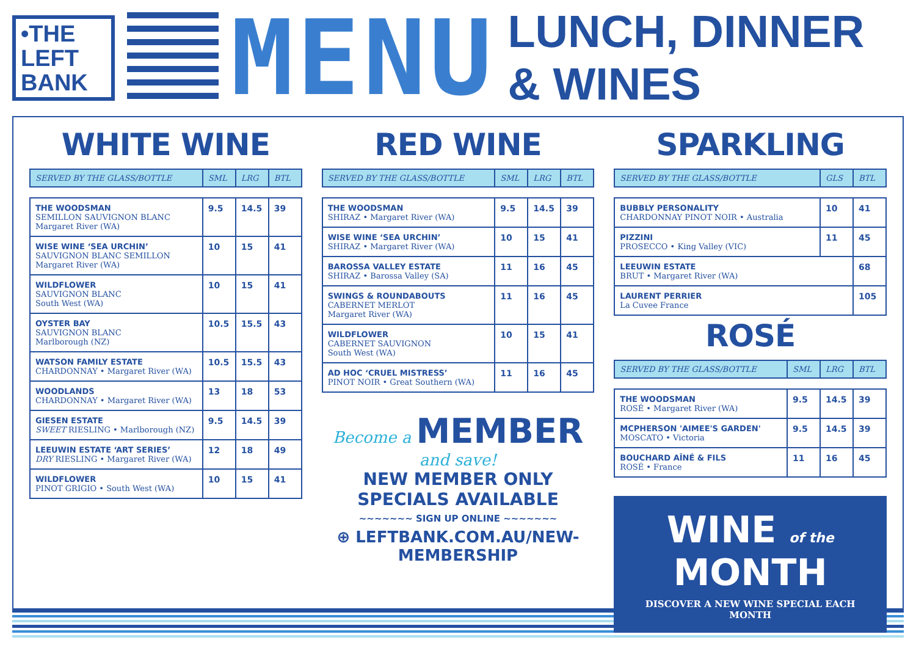•THE
LEFT
BANK
MENU
LUNCH, DINNER
& WINES
WHITE WINE
| SERVED BY THE GLASS/BOTTLE | SML | LRG | BTL |
| --- | --- | --- | --- |
| THE WOODSMAN SEMILLON SAUVIGNON BLANC Margaret River (WA) | 9.5 | 14.5 | 39 |
| WISE WINE ‘SEA URCHIN’ SAUVIGNON BLANC SEMILLON Margaret River (WA) | 10 | 15 | 41 |
| WILDFLOWER SAUVIGNON BLANC South West (WA) | 10 | 15 | 41 |
| OYSTER BAY SAUVIGNON BLANC Marlborough (NZ) | 10.5 | 15.5 | 43 |
| WATSON FAMILY ESTATE CHARDONNAY • Margaret River (WA) | 10.5 | 15.5 | 43 |
| WOODLANDS CHARDONNAY • Margaret River (WA) | 13 | 18 | 53 |
| GIESEN ESTATE SWEET RIESLING • Marlborough (NZ) | 9.5 | 14.5 | 39 |
| LEEUWIN ESTATE ‘ART SERIES’ DRY RIESLING • Margaret River (WA) | 12 | 18 | 49 |
| WILDFLOWER PINOT GRIGIO • South West (WA) | 10 | 15 | 41 |
RED WINE
| SERVED BY THE GLASS/BOTTLE | SML | LRG | BTL |
| --- | --- | --- | --- |
| THE WOODSMAN SHIRAZ • Margaret River (WA) | 9.5 | 14.5 | 39 |
| WISE WINE ‘SEA URCHIN’ SHIRAZ • Margaret River (WA) | 10 | 15 | 41 |
| BAROSSA VALLEY ESTATE SHIRAZ • Barossa Valley (SA) | 11 | 16 | 45 |
| SWINGS & ROUNDABOUTS CABERNET MERLOT Margaret River (WA) | 11 | 16 | 45 |
| WILDFLOWER CABERNET SAUVIGNON South West (WA) | 10 | 15 | 41 |
| AD HOC ‘CRUEL MISTRESS’ PINOT NOIR • Great Southern (WA) | 11 | 16 | 45 |
Become a MEMBER and save!
NEW MEMBER ONLY SPECIALS AVAILABLE
~~~~~~~ SIGN UP ONLINE ~~~~~~~
⊕ LEFTBANK.COM.AU/NEW-MEMBERSHIP
SPARKLING
| SERVED BY THE GLASS/BOTTLE | GLS | BTL |
| --- | --- | --- |
| BUBBLY PERSONALITY CHARDONNAY PINOT NOIR • Australia | 10 | 41 |
| PIZZINI PROSECCO • King Valley (VIC) | 11 | 45 |
| LEEUWIN ESTATE BRUT • Margaret River (WA) | | 68 |
| LAURENT PERRIER La Cuvee France | | 105 |
ROSÉ
| SERVED BY THE GLASS/BOTTLE | SML | LRG | BTL |
| --- | --- | --- | --- |
| THE WOODSMAN ROSÉ • Margaret River (WA) | 9.5 | 14.5 | 39 |
| MCPHERSON 'AIMEE'S GARDEN' MOSCATO • Victoria | 9.5 | 14.5 | 39 |
| BOUCHARD AÎNÉ & FILS ROSÉ • France | 11 | 16 | 45 |
WINE of the MONTH
DISCOVER A NEW WINE SPECIAL EACH MONTH